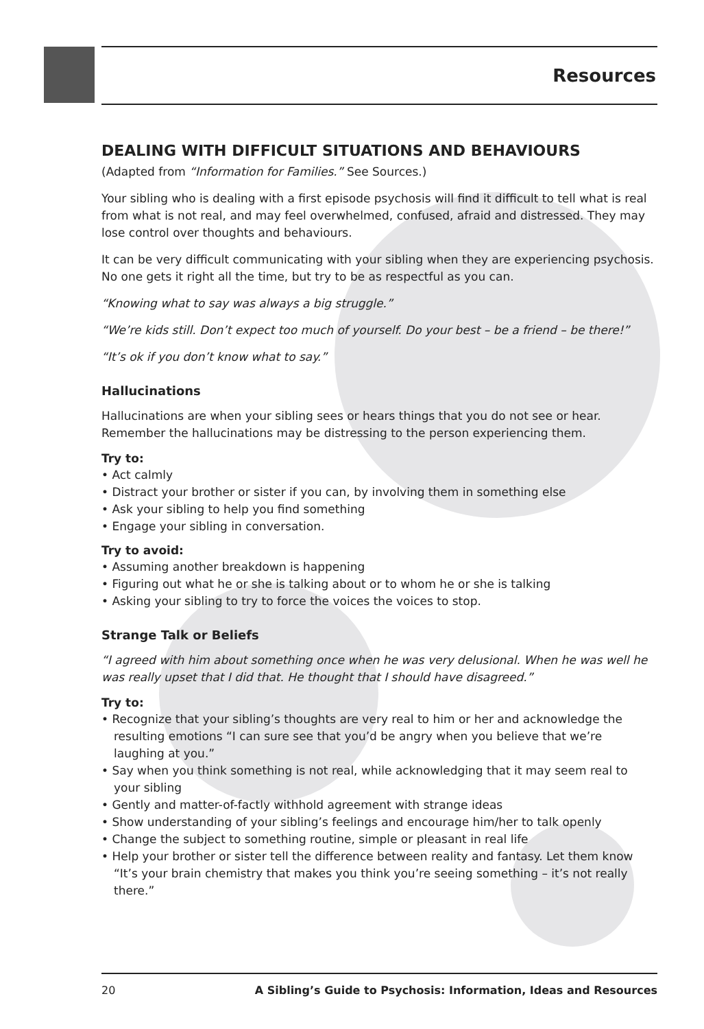Resources
DEALING WITH DIFFICULT SITUATIONS AND BEHAVIOURS
(Adapted from “Information for Families.” See Sources.)
Your sibling who is dealing with a first episode psychosis will find it difficult to tell what is real from what is not real, and may feel overwhelmed, confused, afraid and distressed. They may lose control over thoughts and behaviours.
It can be very difficult communicating with your sibling when they are experiencing psychosis. No one gets it right all the time, but try to be as respectful as you can.
“Knowing what to say was always a big struggle.”
“We’re kids still. Don’t expect too much of yourself. Do your best – be a friend – be there!”
“It’s ok if you don’t know what to say.”
Hallucinations
Hallucinations are when your sibling sees or hears things that you do not see or hear. Remember the hallucinations may be distressing to the person experiencing them.
Try to:
• Act calmly
• Distract your brother or sister if you can, by involving them in something else
• Ask your sibling to help you find something
• Engage your sibling in conversation.
Try to avoid:
• Assuming another breakdown is happening
• Figuring out what he or she is talking about or to whom he or she is talking
• Asking your sibling to try to force the voices the voices to stop.
Strange Talk or Beliefs
“I agreed with him about something once when he was very delusional. When he was well he was really upset that I did that. He thought that I should have disagreed.”
Try to:
• Recognize that your sibling’s thoughts are very real to him or her and acknowledge the resulting emotions “I can sure see that you’d be angry when you believe that we’re laughing at you.”
• Say when you think something is not real, while acknowledging that it may seem real to your sibling
• Gently and matter-of-factly withhold agreement with strange ideas
• Show understanding of your sibling’s feelings and encourage him/her to talk openly
• Change the subject to something routine, simple or pleasant in real life
• Help your brother or sister tell the difference between reality and fantasy. Let them know “It’s your brain chemistry that makes you think you’re seeing something – it’s not really there.”
20 A Sibling’s Guide to Psychosis: Information, Ideas and Resources